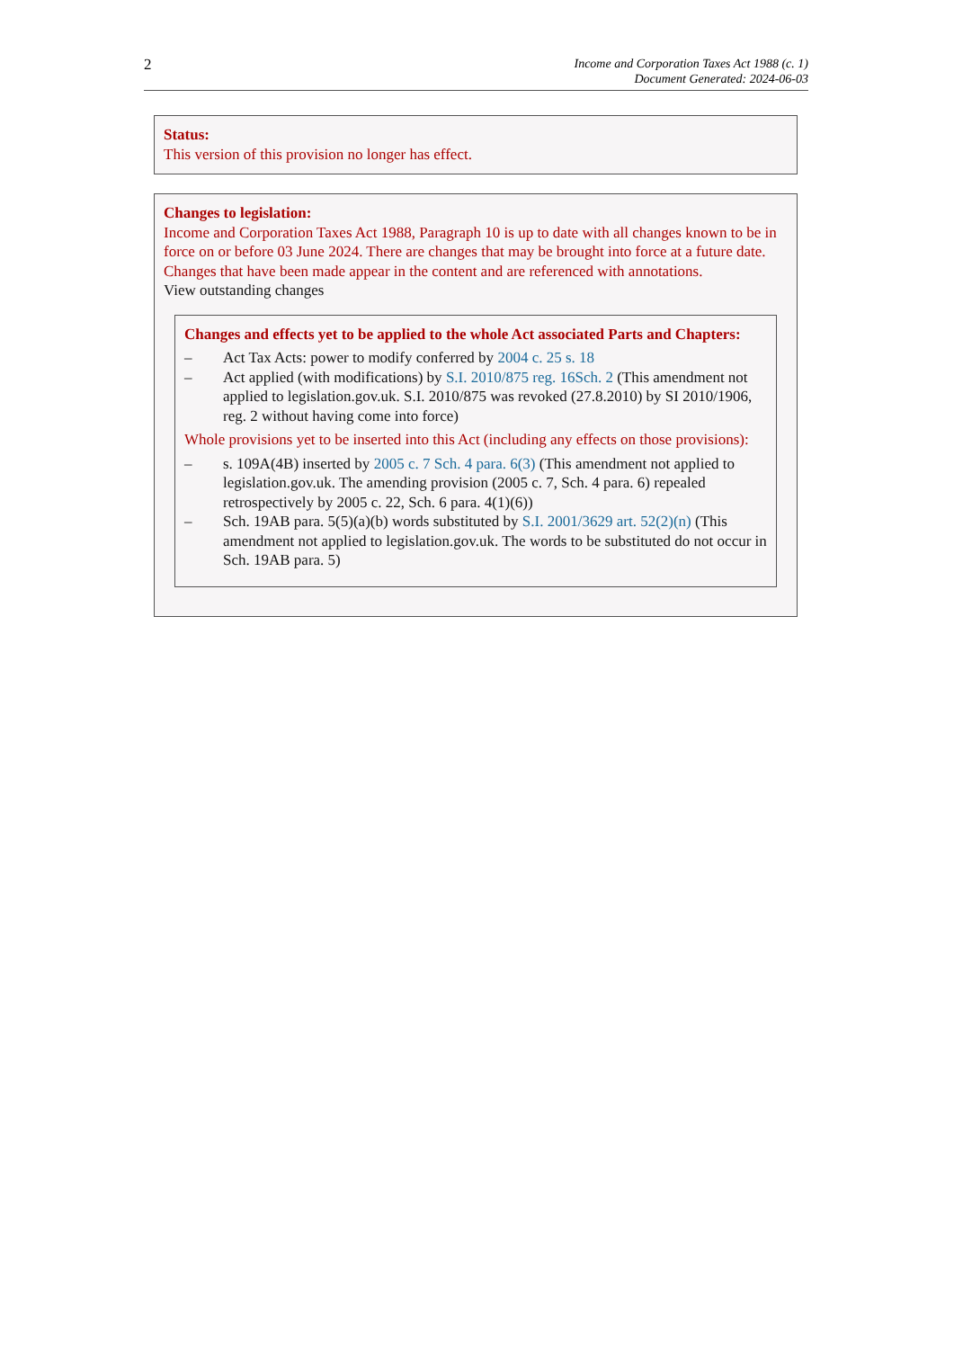2
Income and Corporation Taxes Act 1988 (c. 1)
Document Generated: 2024-06-03
Status:
This version of this provision no longer has effect.
Changes to legislation:
Income and Corporation Taxes Act 1988, Paragraph 10 is up to date with all changes known to be in force on or before 03 June 2024. There are changes that may be brought into force at a future date. Changes that have been made appear in the content and are referenced with annotations.
View outstanding changes
Changes and effects yet to be applied to the whole Act associated Parts and Chapters:
– Act Tax Acts: power to modify conferred by 2004 c. 25 s. 18
– Act applied (with modifications) by S.I. 2010/875 reg. 16Sch. 2 (This amendment not applied to legislation.gov.uk. S.I. 2010/875 was revoked (27.8.2010) by SI 2010/1906, reg. 2 without having come into force)
Whole provisions yet to be inserted into this Act (including any effects on those provisions):
– s. 109A(4B) inserted by 2005 c. 7 Sch. 4 para. 6(3) (This amendment not applied to legislation.gov.uk. The amending provision (2005 c. 7, Sch. 4 para. 6) repealed retrospectively by 2005 c. 22, Sch. 6 para. 4(1)(6))
– Sch. 19AB para. 5(5)(a)(b) words substituted by S.I. 2001/3629 art. 52(2)(n) (This amendment not applied to legislation.gov.uk. The words to be substituted do not occur in Sch. 19AB para. 5)